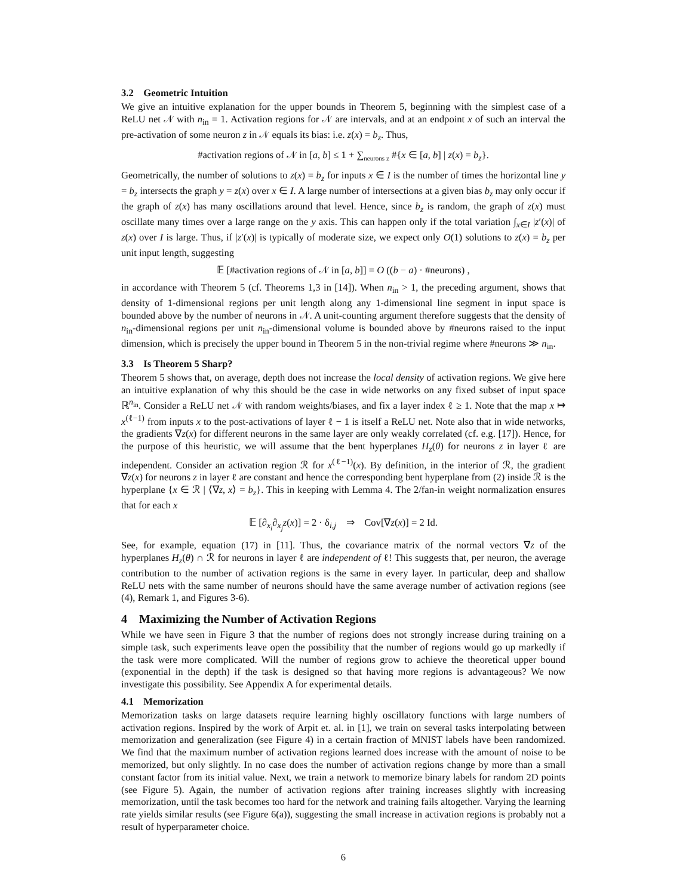3.2 Geometric Intuition
We give an intuitive explanation for the upper bounds in Theorem 5, beginning with the simplest case of a ReLU net 𝒩 with n<sub>in</sub> = 1. Activation regions for 𝒩 are intervals, and at an endpoint x of such an interval the pre-activation of some neuron z in 𝒩 equals its bias: i.e. z(x) = b<sub>z</sub>. Thus,
#activation regions of 𝒩 in [a, b] ≤ 1 + ∑<sub>neurons z</sub> #{x ∈ [a, b] | z(x) = b<sub>z</sub>}.
Geometrically, the number of solutions to z(x) = b<sub>z</sub> for inputs x ∈ I is the number of times the horizontal line y = b<sub>z</sub> intersects the graph y = z(x) over x ∈ I. A large number of intersections at a given bias b<sub>z</sub> may only occur if the graph of z(x) has many oscillations around that level. Hence, since b<sub>z</sub> is random, the graph of z(x) must oscillate many times over a large range on the y axis. This can happen only if the total variation ∫<sub>x∈I</sub> |z′(x)| of z(x) over I is large. Thus, if |z′(x)| is typically of moderate size, we expect only O(1) solutions to z(x) = b<sub>z</sub> per unit input length, suggesting
𝔼 [#activation regions of 𝒩 in [a, b]] = O ((b − a) · #neurons) ,
in accordance with Theorem 5 (cf. Theorems 1,3 in [14]). When n<sub>in</sub> > 1, the preceding argument, shows that density of 1-dimensional regions per unit length along any 1-dimensional line segment in input space is bounded above by the number of neurons in 𝒩. A unit-counting argument therefore suggests that the density of n<sub>in</sub>-dimensional regions per unit n<sub>in</sub>-dimensional volume is bounded above by #neurons raised to the input dimension, which is precisely the upper bound in Theorem 5 in the non-trivial regime where #neurons ≫ n<sub>in</sub>.
3.3 Is Theorem 5 Sharp?
Theorem 5 shows that, on average, depth does not increase the local density of activation regions. We give here an intuitive explanation of why this should be the case in wide networks on any fixed subset of input space ℝ<sup>n<sub>in</sub></sup>. Consider a ReLU net 𝒩 with random weights/biases, and fix a layer index ℓ ≥ 1. Note that the map x ↦ x<sup>(ℓ−1)</sup> from inputs x to the post-activations of layer ℓ − 1 is itself a ReLU net. Note also that in wide networks, the gradients ∇z(x) for different neurons in the same layer are only weakly correlated (cf. e.g. [17]). Hence, for the purpose of this heuristic, we will assume that the bent hyperplanes H<sub>z</sub>(θ) for neurons z in layer ℓ are independent. Consider an activation region ℛ for x<sup>(ℓ−1)</sup>(x). By definition, in the interior of ℛ, the gradient ∇z(x) for neurons z in layer ℓ are constant and hence the corresponding bent hyperplane from (2) inside ℛ is the hyperplane {x ∈ ℛ | ⟨∇z, x⟩ = b<sub>z</sub>}. This in keeping with Lemma 4. The 2/fan-in weight normalization ensures that for each x
𝔼 [∂<sub>x<sub>i</sub></sub>∂<sub>x<sub>j</sub></sub>z(x)] = 2 · δ<sub>i,j</sub> ⇒ Cov[∇z(x)] = 2 Id.
See, for example, equation (17) in [11]. Thus, the covariance matrix of the normal vectors ∇z of the hyperplanes H<sub>z</sub>(θ) ∩ ℛ for neurons in layer ℓ are independent of ℓ! This suggests that, per neuron, the average contribution to the number of activation regions is the same in every layer. In particular, deep and shallow ReLU nets with the same number of neurons should have the same average number of activation regions (see (4), Remark 1, and Figures 3-6).
4 Maximizing the Number of Activation Regions
While we have seen in Figure 3 that the number of regions does not strongly increase during training on a simple task, such experiments leave open the possibility that the number of regions would go up markedly if the task were more complicated. Will the number of regions grow to achieve the theoretical upper bound (exponential in the depth) if the task is designed so that having more regions is advantageous? We now investigate this possibility. See Appendix A for experimental details.
4.1 Memorization
Memorization tasks on large datasets require learning highly oscillatory functions with large numbers of activation regions. Inspired by the work of Arpit et. al. in [1], we train on several tasks interpolating between memorization and generalization (see Figure 4) in a certain fraction of MNIST labels have been randomized. We find that the maximum number of activation regions learned does increase with the amount of noise to be memorized, but only slightly. In no case does the number of activation regions change by more than a small constant factor from its initial value. Next, we train a network to memorize binary labels for random 2D points (see Figure 5). Again, the number of activation regions after training increases slightly with increasing memorization, until the task becomes too hard for the network and training fails altogether. Varying the learning rate yields similar results (see Figure 6(a)), suggesting the small increase in activation regions is probably not a result of hyperparameter choice.
6